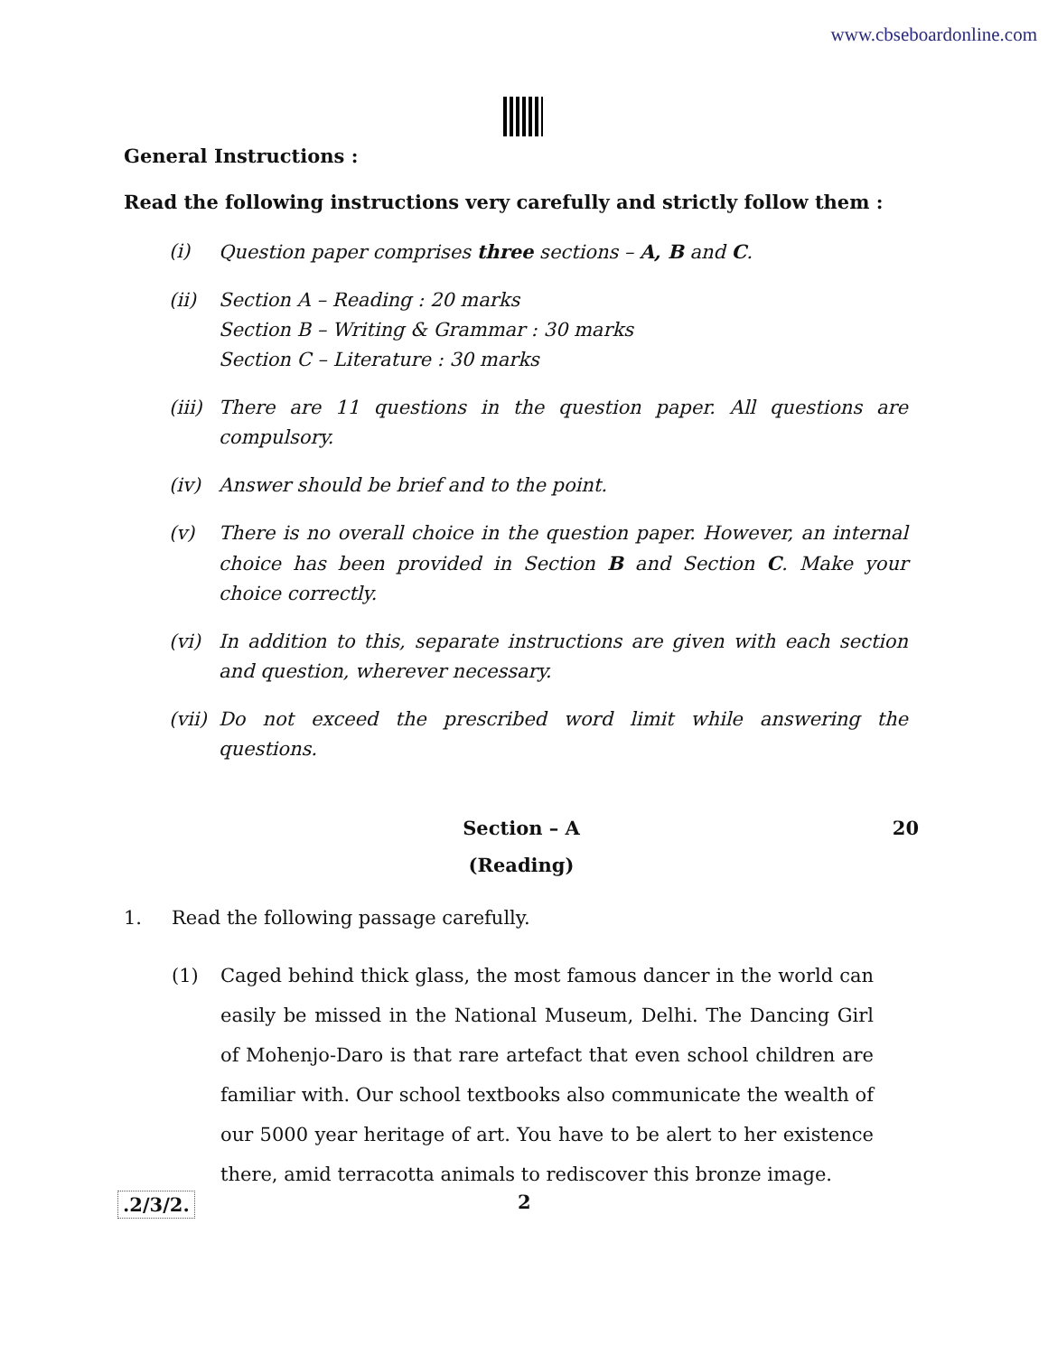www.cbseboardonline.com
General Instructions :
Read the following instructions very carefully and strictly follow them :
(i) Question paper comprises three sections – A, B and C.
(ii) Section A – Reading : 20 marks
Section B – Writing & Grammar : 30 marks
Section C – Literature : 30 marks
(iii) There are 11 questions in the question paper. All questions are compulsory.
(iv) Answer should be brief and to the point.
(v) There is no overall choice in the question paper. However, an internal choice has been provided in Section B and Section C. Make your choice correctly.
(vi) In addition to this, separate instructions are given with each section and question, wherever necessary.
(vii) Do not exceed the prescribed word limit while answering the questions.
Section – A 20
(Reading)
1. Read the following passage carefully.
(1) Caged behind thick glass, the most famous dancer in the world can easily be missed in the National Museum, Delhi. The Dancing Girl of Mohenjo-Daro is that rare artefact that even school children are familiar with. Our school textbooks also communicate the wealth of our 5000 year heritage of art. You have to be alert to her existence there, amid terracotta animals to rediscover this bronze image.
.2/3/2. 2